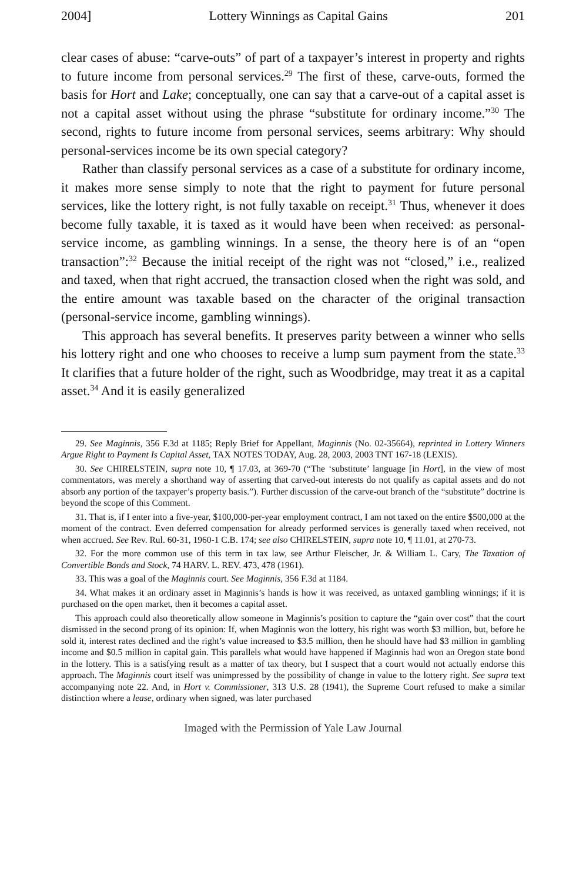2004] Lottery Winnings as Capital Gains 201
clear cases of abuse: “carve-outs” of part of a taxpayer’s interest in property and rights to future income from personal services.<sup>29</sup> The first of these, carve-outs, formed the basis for Hort and Lake; conceptually, one can say that a carve-out of a capital asset is not a capital asset without using the phrase “substitute for ordinary income.”<sup>30</sup> The second, rights to future income from personal services, seems arbitrary: Why should personal-services income be its own special category?
Rather than classify personal services as a case of a substitute for ordinary income, it makes more sense simply to note that the right to payment for future personal services, like the lottery right, is not fully taxable on receipt.<sup>31</sup> Thus, whenever it does become fully taxable, it is taxed as it would have been when received: as personal-service income, as gambling winnings. In a sense, the theory here is of an “open transaction”:<sup>32</sup> Because the initial receipt of the right was not “closed,” i.e., realized and taxed, when that right accrued, the transaction closed when the right was sold, and the entire amount was taxable based on the character of the original transaction (personal-service income, gambling winnings).
This approach has several benefits. It preserves parity between a winner who sells his lottery right and one who chooses to receive a lump sum payment from the state.<sup>33</sup> It clarifies that a future holder of the right, such as Woodbridge, may treat it as a capital asset.<sup>34</sup> And it is easily generalized
29. See Maginnis, 356 F.3d at 1185; Reply Brief for Appellant, Maginnis (No. 02-35664), reprinted in Lottery Winners Argue Right to Payment Is Capital Asset, TAX NOTES TODAY, Aug. 28, 2003, 2003 TNT 167-18 (LEXIS).
30. See CHIRELSTEIN, supra note 10, ¶ 17.03, at 369-70 (“The ‘substitute’ language [in Hort], in the view of most commentators, was merely a shorthand way of asserting that carved-out interests do not qualify as capital assets and do not absorb any portion of the taxpayer’s property basis.”). Further discussion of the carve-out branch of the “substitute” doctrine is beyond the scope of this Comment.
31. That is, if I enter into a five-year, $100,000-per-year employment contract, I am not taxed on the entire $500,000 at the moment of the contract. Even deferred compensation for already performed services is generally taxed when received, not when accrued. See Rev. Rul. 60-31, 1960-1 C.B. 174; see also CHIRELSTEIN, supra note 10, ¶ 11.01, at 270-73.
32. For the more common use of this term in tax law, see Arthur Fleischer, Jr. & William L. Cary, The Taxation of Convertible Bonds and Stock, 74 HARV. L. REV. 473, 478 (1961).
33. This was a goal of the Maginnis court. See Maginnis, 356 F.3d at 1184.
34. What makes it an ordinary asset in Maginnis’s hands is how it was received, as untaxed gambling winnings; if it is purchased on the open market, then it becomes a capital asset.
This approach could also theoretically allow someone in Maginnis’s position to capture the “gain over cost” that the court dismissed in the second prong of its opinion: If, when Maginnis won the lottery, his right was worth $3 million, but, before he sold it, interest rates declined and the right’s value increased to $3.5 million, then he should have had $3 million in gambling income and $0.5 million in capital gain. This parallels what would have happened if Maginnis had won an Oregon state bond in the lottery. This is a satisfying result as a matter of tax theory, but I suspect that a court would not actually endorse this approach. The Maginnis court itself was unimpressed by the possibility of change in value to the lottery right. See supra text accompanying note 22. And, in Hort v. Commissioner, 313 U.S. 28 (1941), the Supreme Court refused to make a similar distinction where a lease, ordinary when signed, was later purchased
Imaged with the Permission of Yale Law Journal